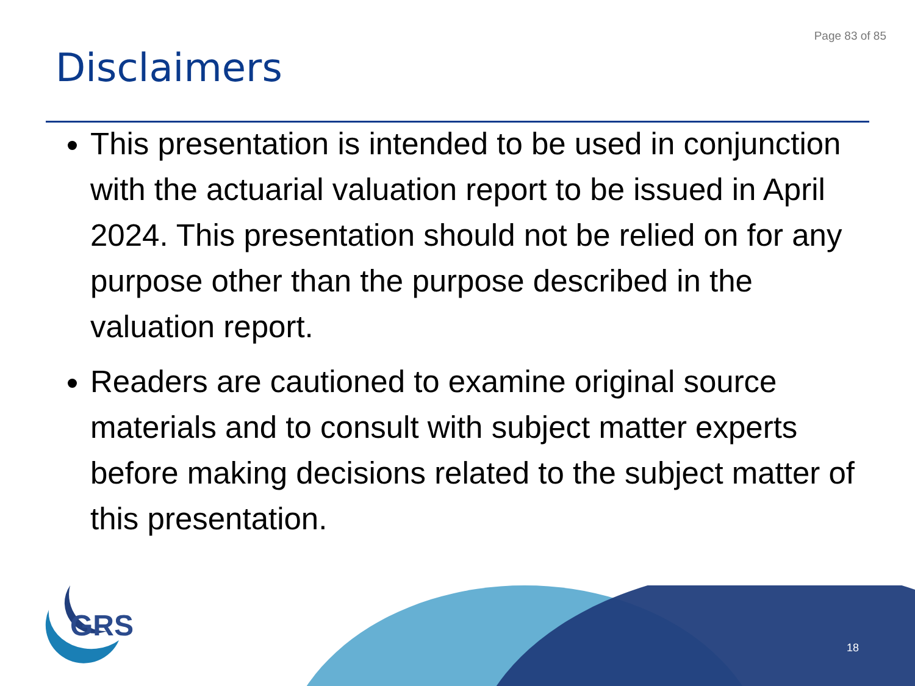Page 83 of 85
Disclaimers
This presentation is intended to be used in conjunction with the actuarial valuation report to be issued in April 2024. This presentation should not be relied on for any purpose other than the purpose described in the valuation report.
Readers are cautioned to examine original source materials and to consult with subject matter experts before making decisions related to the subject matter of this presentation.
GRS
18